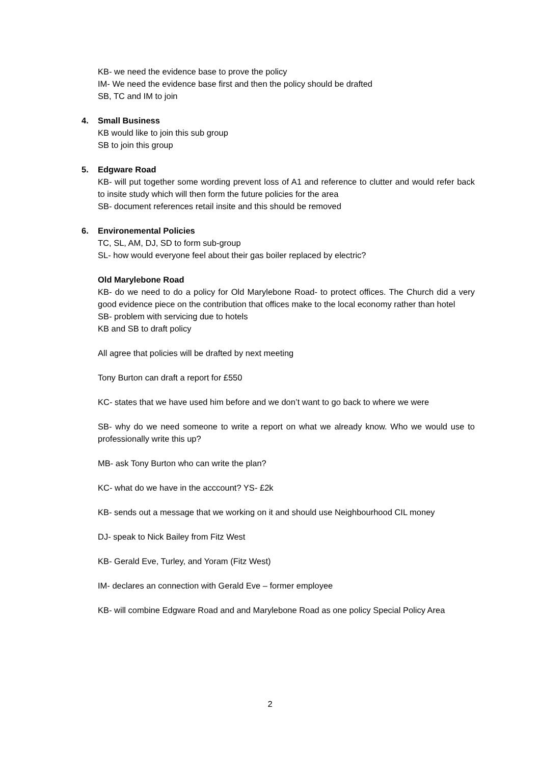KB- we need the evidence base to prove the policy
IM- We need the evidence base first and then the policy should be drafted
SB, TC and IM to join
4. Small Business
KB would like to join this sub group
SB to join this group
5. Edgware Road
KB- will put together some wording prevent loss of A1 and reference to clutter and would refer back to insite study which will then form the future policies for the area
SB- document references retail insite and this should be removed
6. Environemental Policies
TC, SL, AM, DJ, SD to form sub-group
SL- how would everyone feel about their gas boiler replaced by electric?
Old Marylebone Road
KB- do we need to do a policy for Old Marylebone Road- to protect offices. The Church did a very good evidence piece on the contribution that offices make to the local economy rather than hotel
SB- problem with servicing due to hotels
KB and SB to draft policy
All agree that policies will be drafted by next meeting
Tony Burton can draft a report for £550
KC- states that we have used him before and we don’t want to go back to where we were
SB- why do we need someone to write a report on what we already know. Who we would use to professionally write this up?
MB- ask Tony Burton who can write the plan?
KC- what do we have in the acccount? YS- £2k
KB- sends out a message that we working on it and should use Neighbourhood CIL money
DJ- speak to Nick Bailey from Fitz West
KB- Gerald Eve, Turley, and Yoram (Fitz West)
IM- declares an connection with Gerald Eve – former employee
KB- will combine Edgware Road and and Marylebone Road as one policy Special Policy Area
2